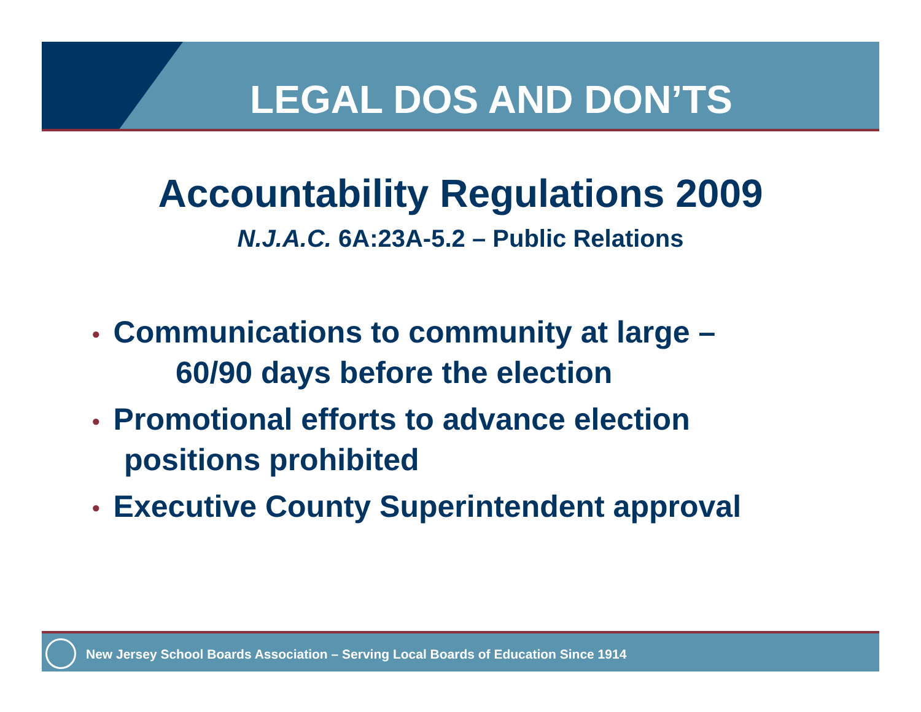LEGAL DOS AND DON’TS
Accountability Regulations 2009
N.J.A.C. 6A:23A-5.2 – Public Relations
• Communications to community at large –
60/90 days before the election
• Promotional efforts to advance election
positions prohibited
• Executive County Superintendent approval
New Jersey School Boards Association – Serving Local Boards of Education Since 1914